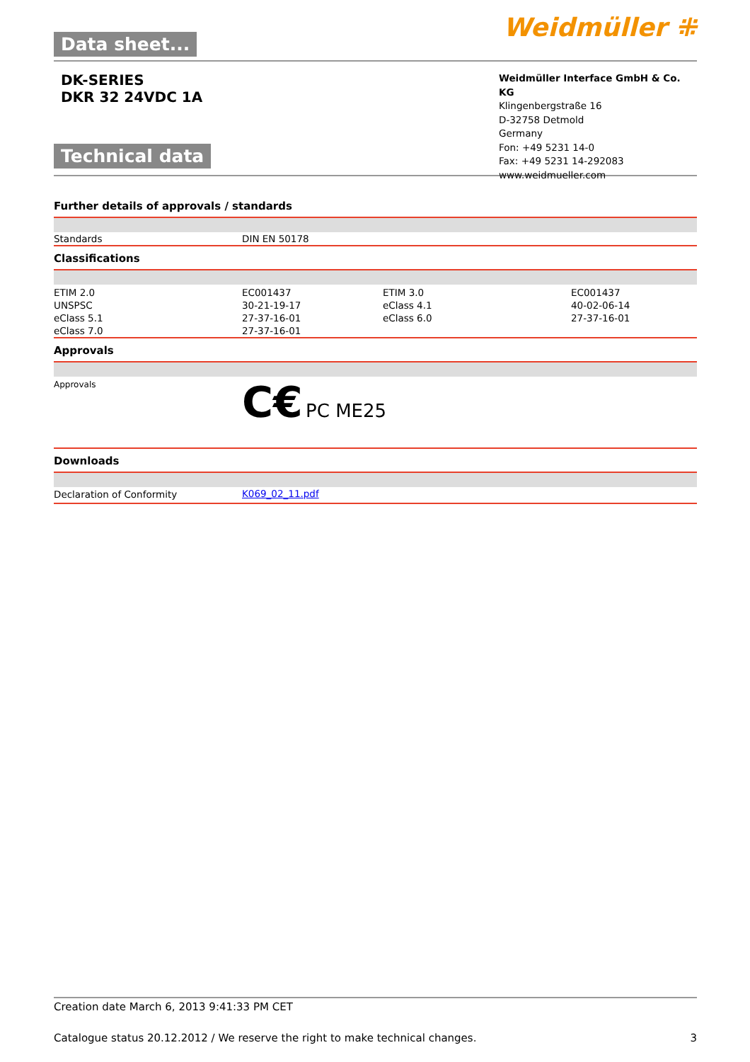Data sheet...
Weidmüller ⁜
DK-SERIES
DKR 32 24VDC 1A
Technical data
Weidmüller Interface GmbH & Co. KG
Klingenbergstraße 16
D-32758 Detmold
Germany
Fon: +49 5231 14-0
Fax: +49 5231 14-292083
www.weidmueller.com
Further details of approvals / standards
| Standards | DIN EN 50178 |
Classifications
| ETIM 2.0 | EC001437 | ETIM 3.0 | EC001437 |
| UNSPSC | 30-21-19-17 | eClass 4.1 | 40-02-06-14 |
| eClass 5.1 | 27-37-16-01 | eClass 6.0 | 27-37-16-01 |
| eClass 7.0 | 27-37-16-01 | | |
Approvals
| Approvals | C€ PC ME25 |
Downloads
| Declaration of Conformity | K069_02_11.pdf |
Creation date March 6, 2013 9:41:33 PM CET
Catalogue status 20.12.2012 / We reserve the right to make technical changes. 3